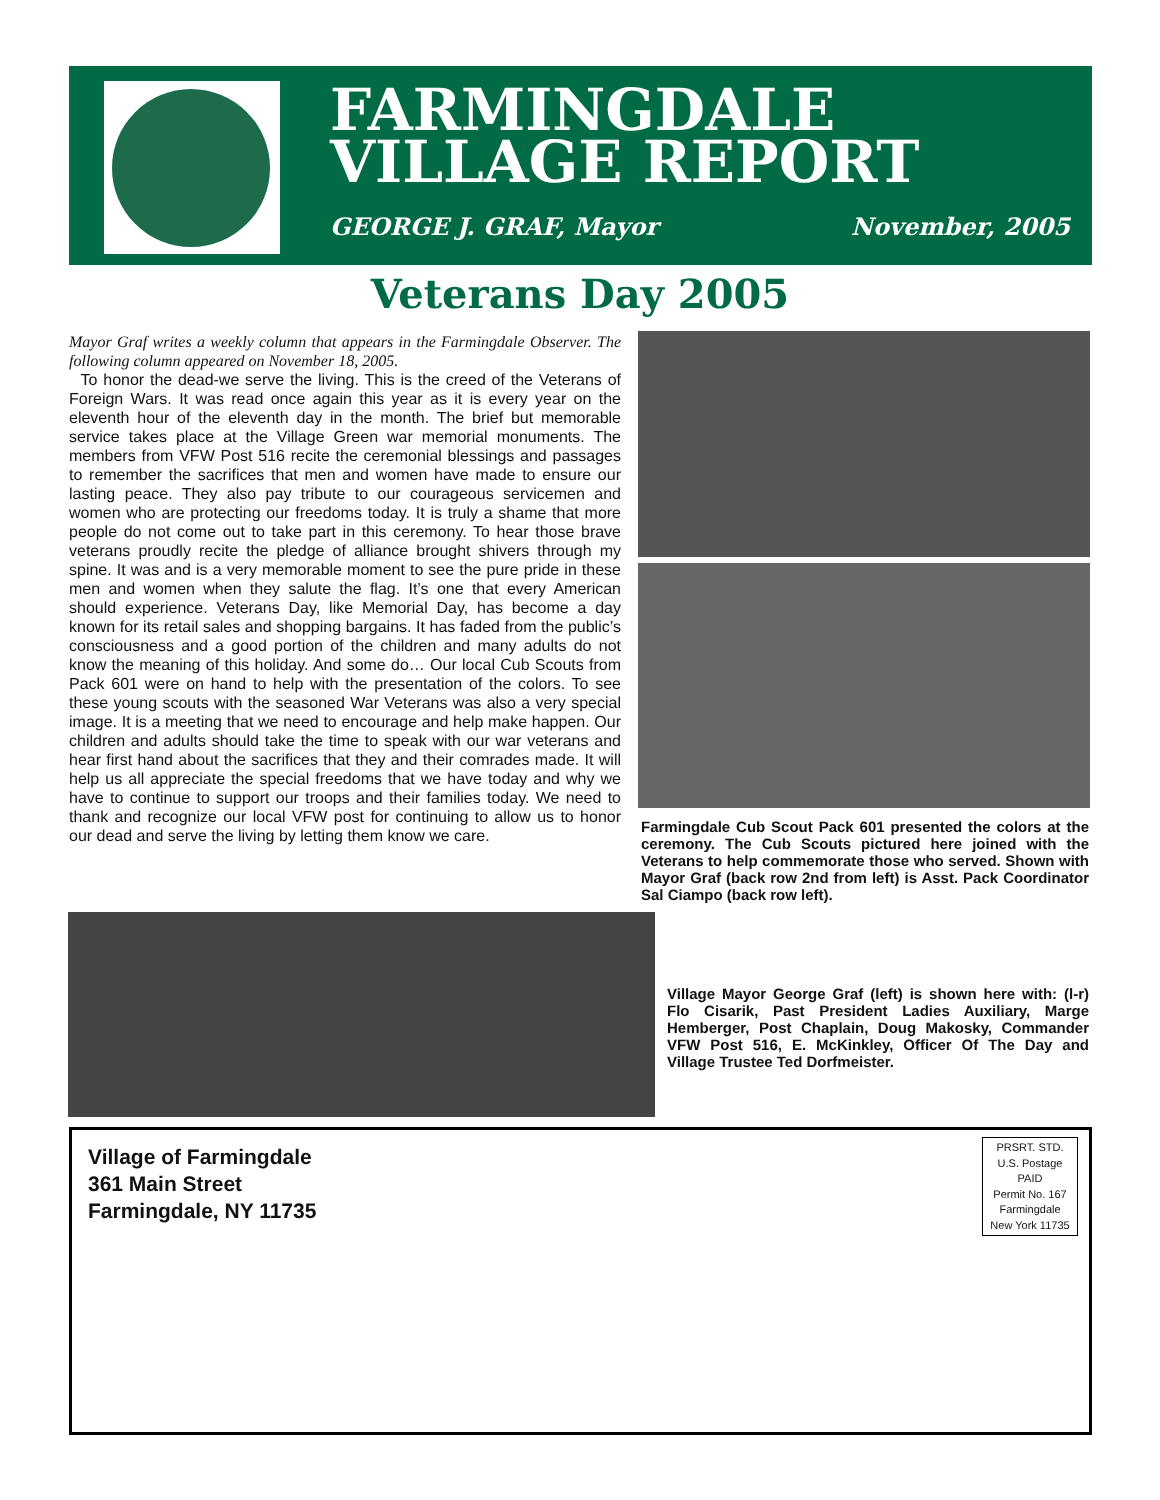FARMINGDALE
VILLAGE REPORT
GEORGE J. GRAF, Mayor November, 2005
Veterans Day 2005
Mayor Graf writes a weekly column that appears in the Farmingdale Observer. The following column appeared on November 18, 2005.
To honor the dead-we serve the living. This is the creed of the Veterans of Foreign Wars. It was read once again this year as it is every year on the eleventh hour of the eleventh day in the month. The brief but memorable service takes place at the Village Green war memorial monuments. The members from VFW Post 516 recite the ceremonial blessings and passages to remember the sacrifices that men and women have made to ensure our lasting peace. They also pay tribute to our courageous servicemen and women who are protecting our freedoms today. It is truly a shame that more people do not come out to take part in this ceremony. To hear those brave veterans proudly recite the pledge of alliance brought shivers through my spine. It was and is a very memorable moment to see the pure pride in these men and women when they salute the flag. It’s one that every American should experience. Veterans Day, like Memorial Day, has become a day known for its retail sales and shopping bargains. It has faded from the public’s consciousness and a good portion of the children and many adults do not know the meaning of this holiday. And some do… Our local Cub Scouts from Pack 601 were on hand to help with the presentation of the colors. To see these young scouts with the seasoned War Veterans was also a very special image. It is a meeting that we need to encourage and help make happen. Our children and adults should take the time to speak with our war veterans and hear first hand about the sacrifices that they and their comrades made. It will help us all appreciate the special freedoms that we have today and why we have to continue to support our troops and their families today. We need to thank and recognize our local VFW post for continuing to allow us to honor our dead and serve the living by letting them know we care.
Farmingdale Cub Scout Pack 601 presented the colors at the ceremony. The Cub Scouts pictured here joined with the Veterans to help commemorate those who served. Shown with Mayor Graf (back row 2nd from left) is Asst. Pack Coordinator Sal Ciampo (back row left).
Village Mayor George Graf (left) is shown here with: (l-r) Flo Cisarik, Past President Ladies Auxiliary, Marge Hemberger, Post Chaplain, Doug Makosky, Commander VFW Post 516, E. McKinkley, Officer Of The Day and Village Trustee Ted Dorfmeister.
Village of Farmingdale
361 Main Street
Farmingdale, NY 11735
PRSRT. STD.
U.S. Postage
PAID
Permit No. 167
Farmingdale
New York 11735